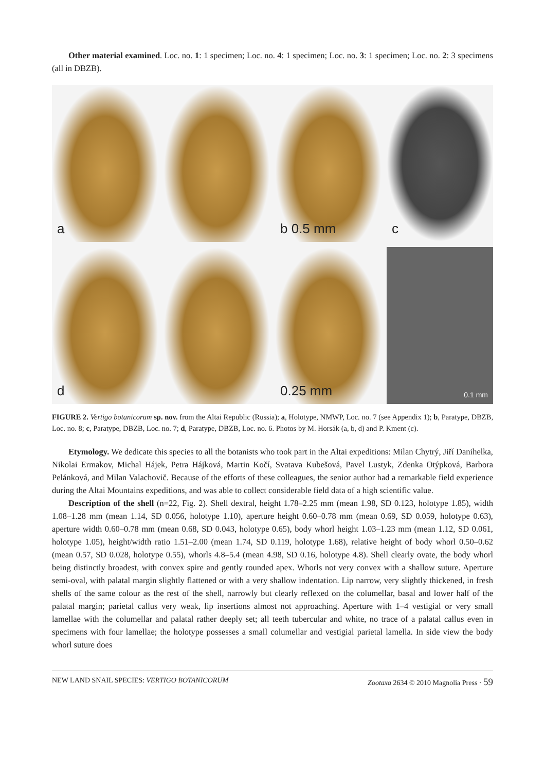Other material examined. Loc. no. 1: 1 specimen; Loc. no. 4: 1 specimen; Loc. no. 3: 1 specimen; Loc. no. 2: 3 specimens (all in DBZB).
a
b 0.5 mm
c
d
0.25 mm
0.1 mm
FIGURE 2. Vertigo botanicorum sp. nov. from the Altai Republic (Russia); a, Holotype, NMWP, Loc. no. 7 (see Appendix 1); b, Paratype, DBZB, Loc. no. 8; c, Paratype, DBZB, Loc. no. 7; d, Paratype, DBZB, Loc. no. 6. Photos by M. Horsák (a, b, d) and P. Kment (c).
Etymology. We dedicate this species to all the botanists who took part in the Altai expeditions: Milan Chytrý, Jiří Danihelka, Nikolai Ermakov, Michal Hájek, Petra Hájková, Martin Kočí, Svatava Kubešová, Pavel Lustyk, Zdenka Otýpková, Barbora Pelánková, and Milan Valachovič. Because of the efforts of these colleagues, the senior author had a remarkable field experience during the Altai Mountains expeditions, and was able to collect considerable field data of a high scientific value.
Description of the shell (n=22, Fig. 2). Shell dextral, height 1.78–2.25 mm (mean 1.98, SD 0.123, holotype 1.85), width 1.08–1.28 mm (mean 1.14, SD 0.056, holotype 1.10), aperture height 0.60–0.78 mm (mean 0.69, SD 0.059, holotype 0.63), aperture width 0.60–0.78 mm (mean 0.68, SD 0.043, holotype 0.65), body whorl height 1.03–1.23 mm (mean 1.12, SD 0.061, holotype 1.05), height/width ratio 1.51–2.00 (mean 1.74, SD 0.119, holotype 1.68), relative height of body whorl 0.50–0.62 (mean 0.57, SD 0.028, holotype 0.55), whorls 4.8–5.4 (mean 4.98, SD 0.16, holotype 4.8). Shell clearly ovate, the body whorl being distinctly broadest, with convex spire and gently rounded apex. Whorls not very convex with a shallow suture. Aperture semi-oval, with palatal margin slightly flattened or with a very shallow indentation. Lip narrow, very slightly thickened, in fresh shells of the same colour as the rest of the shell, narrowly but clearly reflexed on the columellar, basal and lower half of the palatal margin; parietal callus very weak, lip insertions almost not approaching. Aperture with 1–4 vestigial or very small lamellae with the columellar and palatal rather deeply set; all teeth tubercular and white, no trace of a palatal callus even in specimens with four lamellae; the holotype possesses a small columellar and vestigial parietal lamella. In side view the body whorl suture does
NEW LAND SNAIL SPECIES: VERTIGO BOTANICORUM Zootaxa 2634 © 2010 Magnolia Press · 59